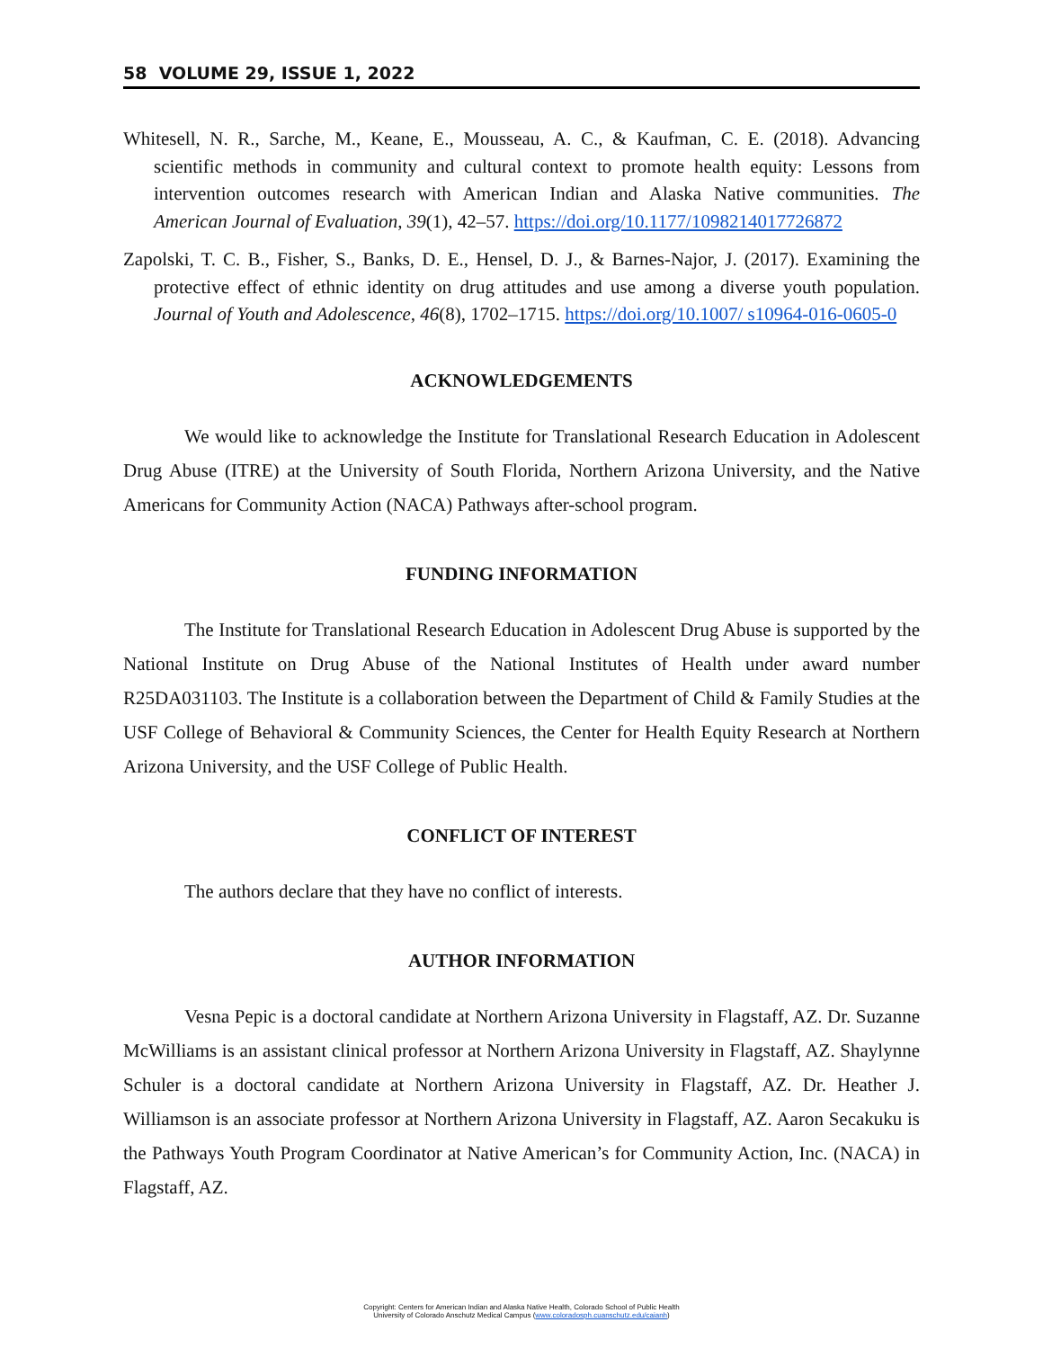58 VOLUME 29, ISSUE 1, 2022
Whitesell, N. R., Sarche, M., Keane, E., Mousseau, A. C., & Kaufman, C. E. (2018). Advancing scientific methods in community and cultural context to promote health equity: Lessons from intervention outcomes research with American Indian and Alaska Native communities. The American Journal of Evaluation, 39(1), 42–57. https://doi.org/10.1177/1098214017726872
Zapolski, T. C. B., Fisher, S., Banks, D. E., Hensel, D. J., & Barnes-Najor, J. (2017). Examining the protective effect of ethnic identity on drug attitudes and use among a diverse youth population. Journal of Youth and Adolescence, 46(8), 1702–1715. https://doi.org/10.1007/ s10964-016-0605-0
ACKNOWLEDGEMENTS
We would like to acknowledge the Institute for Translational Research Education in Adolescent Drug Abuse (ITRE) at the University of South Florida, Northern Arizona University, and the Native Americans for Community Action (NACA) Pathways after-school program.
FUNDING INFORMATION
The Institute for Translational Research Education in Adolescent Drug Abuse is supported by the National Institute on Drug Abuse of the National Institutes of Health under award number R25DA031103. The Institute is a collaboration between the Department of Child & Family Studies at the USF College of Behavioral & Community Sciences, the Center for Health Equity Research at Northern Arizona University, and the USF College of Public Health.
CONFLICT OF INTEREST
The authors declare that they have no conflict of interests.
AUTHOR INFORMATION
Vesna Pepic is a doctoral candidate at Northern Arizona University in Flagstaff, AZ. Dr. Suzanne McWilliams is an assistant clinical professor at Northern Arizona University in Flagstaff, AZ. Shaylynne Schuler is a doctoral candidate at Northern Arizona University in Flagstaff, AZ. Dr. Heather J. Williamson is an associate professor at Northern Arizona University in Flagstaff, AZ. Aaron Secakuku is the Pathways Youth Program Coordinator at Native American’s for Community Action, Inc. (NACA) in Flagstaff, AZ.
Copyright: Centers for American Indian and Alaska Native Health, Colorado School of Public Health
University of Colorado Anschutz Medical Campus (www.coloradosph.cuanschutz.edu/caianh)